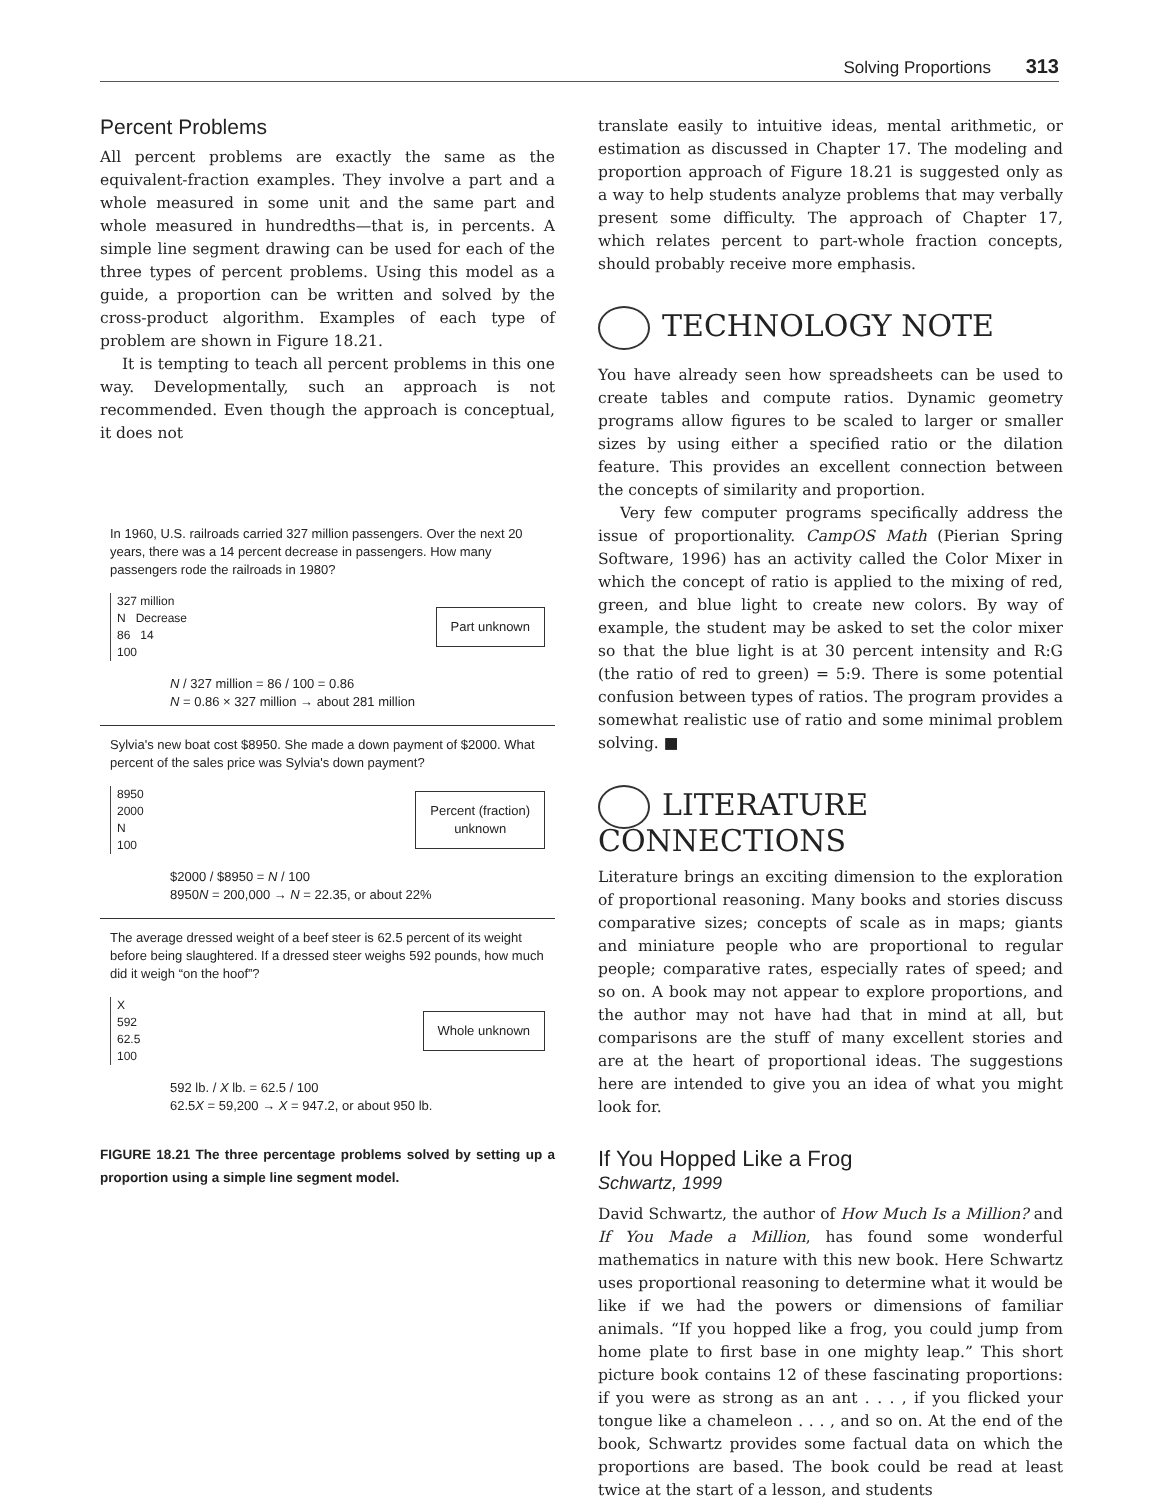Solving Proportions 313
Percent Problems
All percent problems are exactly the same as the equivalent-fraction examples. They involve a part and a whole measured in some unit and the same part and whole measured in hundredths—that is, in percents. A simple line segment drawing can be used for each of the three types of percent problems. Using this model as a guide, a proportion can be written and solved by the cross-product algorithm. Examples of each type of problem are shown in Figure 18.21.
It is tempting to teach all percent problems in this one way. Developmentally, such an approach is not recommended. Even though the approach is conceptual, it does not
In 1960, U.S. railroads carried 327 million passengers. Over the next 20 years, there was a 14 percent decrease in passengers. How many passengers rode the railroads in 1980?
327 million
N Decrease
86 14
100
Part unknown
N / 327 million = 86 / 100 = 0.86
N = 0.86 × 327 million → about 281 million
Sylvia's new boat cost $8950. She made a down payment of $2000. What percent of the sales price was Sylvia's down payment?
8950
2000
N
100
Percent (fraction)
unknown
$2000 / $8950 = N / 100
8950N = 200,000 → N = 22.35, or about 22%
The average dressed weight of a beef steer is 62.5 percent of its weight before being slaughtered. If a dressed steer weighs 592 pounds, how much did it weigh “on the hoof”?
X
592
62.5
100
Whole unknown
592 lb. / X lb. = 62.5 / 100
62.5X = 59,200 → X = 947.2, or about 950 lb.
FIGURE 18.21 The three percentage problems solved by setting up a proportion using a simple line segment model.
translate easily to intuitive ideas, mental arithmetic, or estimation as discussed in Chapter 17. The modeling and proportion approach of Figure 18.21 is suggested only as a way to help students analyze problems that may verbally present some difficulty. The approach of Chapter 17, which relates percent to part-whole fraction concepts, should probably receive more emphasis.
TECHNOLOGY NOTE
You have already seen how spreadsheets can be used to create tables and compute ratios. Dynamic geometry programs allow figures to be scaled to larger or smaller sizes by using either a specified ratio or the dilation feature. This provides an excellent connection between the concepts of similarity and proportion.
Very few computer programs specifically address the issue of proportionality. CampOS Math (Pierian Spring Software, 1996) has an activity called the Color Mixer in which the concept of ratio is applied to the mixing of red, green, and blue light to create new colors. By way of example, the student may be asked to set the color mixer so that the blue light is at 30 percent intensity and R:G (the ratio of red to green) = 5:9. There is some potential confusion between types of ratios. The program provides a somewhat realistic use of ratio and some minimal problem solving. ■
LITERATURE CONNECTIONS
Literature brings an exciting dimension to the exploration of proportional reasoning. Many books and stories discuss comparative sizes; concepts of scale as in maps; giants and miniature people who are proportional to regular people; comparative rates, especially rates of speed; and so on. A book may not appear to explore proportions, and the author may not have had that in mind at all, but comparisons are the stuff of many excellent stories and are at the heart of proportional ideas. The suggestions here are intended to give you an idea of what you might look for.
If You Hopped Like a Frog
Schwartz, 1999
David Schwartz, the author of How Much Is a Million? and If You Made a Million, has found some wonderful mathematics in nature with this new book. Here Schwartz uses proportional reasoning to determine what it would be like if we had the powers or dimensions of familiar animals. “If you hopped like a frog, you could jump from home plate to first base in one mighty leap.” This short picture book contains 12 of these fascinating proportions: if you were as strong as an ant . . . , if you flicked your tongue like a chameleon . . . , and so on. At the end of the book, Schwartz provides some factual data on which the proportions are based. The book could be read at least twice at the start of a lesson, and students